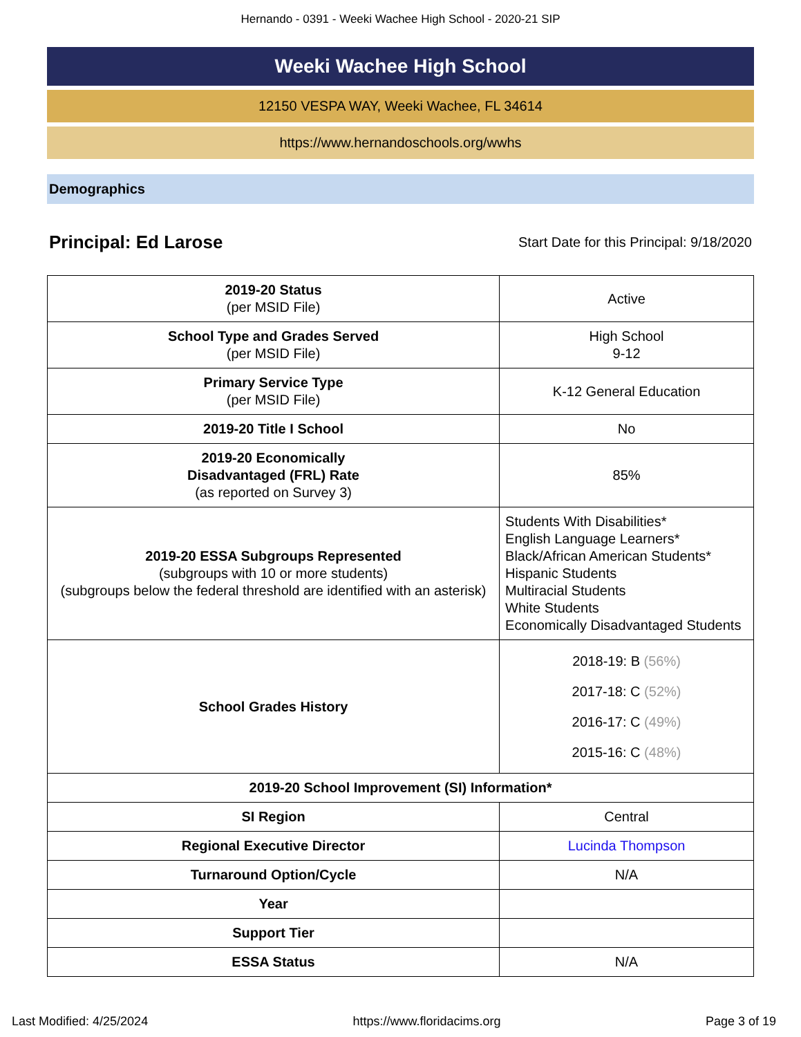Hernando - 0391 - Weeki Wachee High School - 2020-21 SIP
Weeki Wachee High School
12150 VESPA WAY, Weeki Wachee, FL 34614
https://www.hernandoschools.org/wwhs
Demographics
Principal: Ed Larose
Start Date for this Principal: 9/18/2020
| 2019-20 Status (per MSID File) | Active |
| School Type and Grades Served (per MSID File) | High School 9-12 |
| Primary Service Type (per MSID File) | K-12 General Education |
| 2019-20 Title I School | No |
| 2019-20 Economically Disadvantaged (FRL) Rate (as reported on Survey 3) | 85% |
| 2019-20 ESSA Subgroups Represented (subgroups with 10 or more students) (subgroups below the federal threshold are identified with an asterisk) | Students With Disabilities* English Language Learners* Black/African American Students* Hispanic Students Multiracial Students White Students Economically Disadvantaged Students |
| School Grades History | 2018-19: B (56%) 2017-18: C (52%) 2016-17: C (49%) 2015-16: C (48%) |
| 2019-20 School Improvement (SI) Information* | |
| SI Region | Central |
| Regional Executive Director | Lucinda Thompson |
| Turnaround Option/Cycle | N/A |
| Year | |
| Support Tier | |
| ESSA Status | N/A |
Last Modified: 4/25/2024 https://www.floridacims.org Page 3 of 19